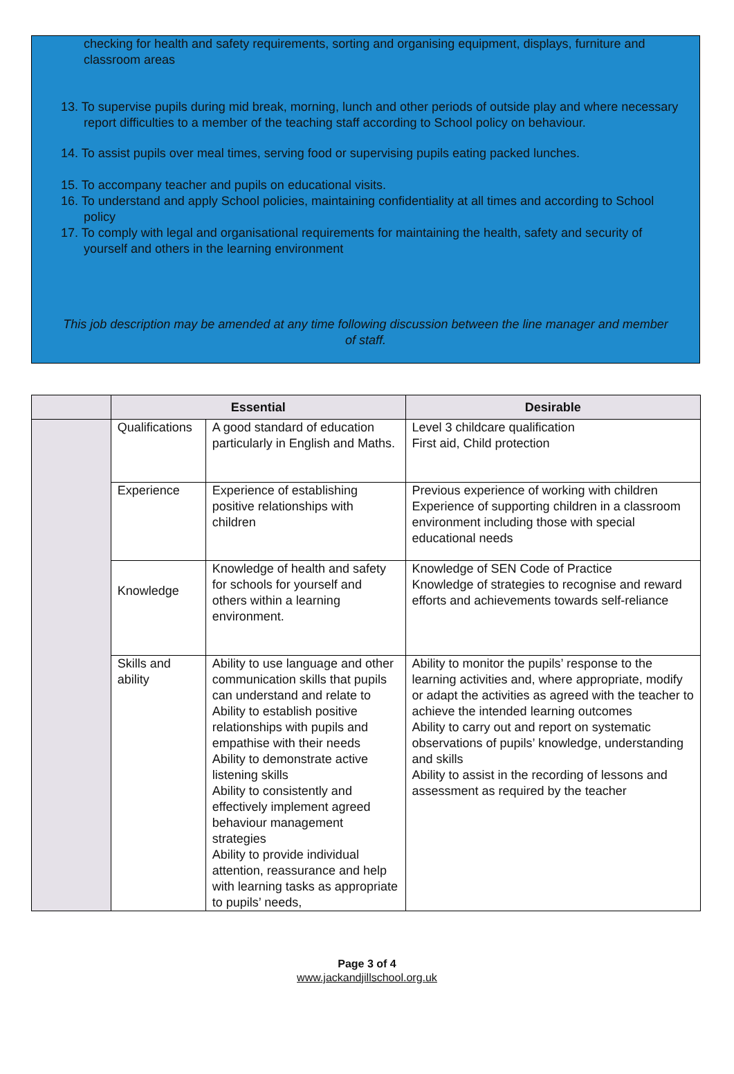checking for health and safety requirements, sorting and organising equipment, displays, furniture and classroom areas
13. To supervise pupils during mid break, morning, lunch and other periods of outside play and where necessary report difficulties to a member of the teaching staff according to School policy on behaviour.
14. To assist pupils over meal times, serving food or supervising pupils eating packed lunches.
15. To accompany teacher and pupils on educational visits.
16. To understand and apply School policies, maintaining confidentiality at all times and according to School policy
17. To comply with legal and organisational requirements for maintaining the health, safety and security of yourself and others in the learning environment
This job description may be amended at any time following discussion between the line manager and member of staff.
| | Essential | | Desirable |
| --- | --- | --- | --- |
| | Qualifications | A good standard of education particularly in English and Maths. | Level 3 childcare qualification First aid, Child protection |
| | Experience | Experience of establishing positive relationships with children | Previous experience of working with children Experience of supporting children in a classroom environment including those with special educational needs |
| | Knowledge | Knowledge of health and safety for schools for yourself and others within a learning environment. | Knowledge of SEN Code of Practice Knowledge of strategies to recognise and reward efforts and achievements towards self-reliance |
| | Skills and ability | Ability to use language and other communication skills that pupils can understand and relate to Ability to establish positive relationships with pupils and empathise with their needs Ability to demonstrate active listening skills Ability to consistently and effectively implement agreed behaviour management strategies Ability to provide individual attention, reassurance and help with learning tasks as appropriate to pupils’ needs, | Ability to monitor the pupils’ response to the learning activities and, where appropriate, modify or adapt the activities as agreed with the teacher to achieve the intended learning outcomes Ability to carry out and report on systematic observations of pupils’ knowledge, understanding and skills Ability to assist in the recording of lessons and assessment as required by the teacher |
Page 3 of 4
www.jackandjillschool.org.uk